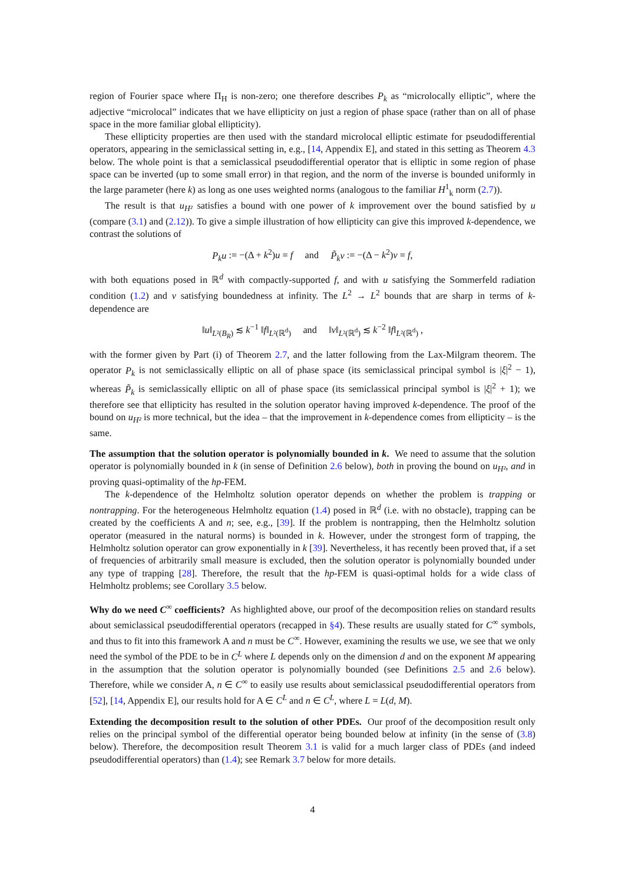region of Fourier space where Π<sub>H</sub> is non-zero; one therefore describes P<sub>k</sub> as “microlocally elliptic”, where the adjective “microlocal” indicates that we have ellipticity on just a region of phase space (rather than on all of phase space in the more familiar global ellipticity).
These ellipticity properties are then used with the standard microlocal elliptic estimate for pseudodifferential operators, appearing in the semiclassical setting in, e.g., [14, Appendix E], and stated in this setting as Theorem 4.3 below. The whole point is that a semiclassical pseudodifferential operator that is elliptic in some region of phase space can be inverted (up to some small error) in that region, and the norm of the inverse is bounded uniformly in the large parameter (here k) as long as one uses weighted norms (analogous to the familiar H<sup>1</sup><sub>k</sub> norm (2.7)).
The result is that u<sub>H²</sub> satisfies a bound with one power of k improvement over the bound satisfied by u (compare (3.1) and (2.12)). To give a simple illustration of how ellipticity can give this improved k-dependence, we contrast the solutions of
P<sub>k</sub>u := −(Δ + k<sup>2</sup>)u = f and P̃<sub>k</sub>v := −(Δ − k<sup>2</sup>)v = f,
with both equations posed in ℝ<sup>d</sup> with compactly-supported f, and with u satisfying the Sommerfeld radiation condition (1.2) and v satisfying boundedness at infinity. The L<sup>2</sup> → L<sup>2</sup> bounds that are sharp in terms of k-dependence are
‖u‖<sub>L²(B<sub>R</sub>)</sub> ≲ k<sup>−1</sup> ‖f‖<sub>L²(ℝ<sup>d</sup>)</sub> and ‖v‖<sub>L²(ℝ<sup>d</sup>)</sub> ≲ k<sup>−2</sup> ‖f‖<sub>L²(ℝ<sup>d</sup>)</sub> ,
with the former given by Part (i) of Theorem 2.7, and the latter following from the Lax-Milgram theorem. The operator P<sub>k</sub> is not semiclassically elliptic on all of phase space (its semiclassical principal symbol is |ξ|<sup>2</sup> − 1), whereas P̃<sub>k</sub> is semiclassically elliptic on all of phase space (its semiclassical principal symbol is |ξ|<sup>2</sup> + 1); we therefore see that ellipticity has resulted in the solution operator having improved k-dependence. The proof of the bound on u<sub>H²</sub> is more technical, but the idea – that the improvement in k-dependence comes from ellipticity – is the same.
The assumption that the solution operator is polynomially bounded in k. We need to assume that the solution operator is polynomially bounded in k (in sense of Definition 2.6 below), both in proving the bound on u<sub>H²</sub>, and in proving quasi-optimality of the hp-FEM.
The k-dependence of the Helmholtz solution operator depends on whether the problem is trapping or nontrapping. For the heterogeneous Helmholtz equation (1.4) posed in ℝ<sup>d</sup> (i.e. with no obstacle), trapping can be created by the coefficients A and n; see, e.g., [39]. If the problem is nontrapping, then the Helmholtz solution operator (measured in the natural norms) is bounded in k. However, under the strongest form of trapping, the Helmholtz solution operator can grow exponentially in k [39]. Nevertheless, it has recently been proved that, if a set of frequencies of arbitrarily small measure is excluded, then the solution operator is polynomially bounded under any type of trapping [28]. Therefore, the result that the hp-FEM is quasi-optimal holds for a wide class of Helmholtz problems; see Corollary 3.5 below.
Why do we need C<sup>∞</sup> coefficients? As highlighted above, our proof of the decomposition relies on standard results about semiclassical pseudodifferential operators (recapped in §4). These results are usually stated for C<sup>∞</sup> symbols, and thus to fit into this framework A and n must be C<sup>∞</sup>. However, examining the results we use, we see that we only need the symbol of the PDE to be in C<sup>L</sup> where L depends only on the dimension d and on the exponent M appearing in the assumption that the solution operator is polynomially bounded (see Definitions 2.5 and 2.6 below). Therefore, while we consider A, n ∈ C<sup>∞</sup> to easily use results about semiclassical pseudodifferential operators from [52], [14, Appendix E], our results hold for A ∈ C<sup>L</sup> and n ∈ C<sup>L</sup>, where L = L(d, M).
Extending the decomposition result to the solution of other PDEs. Our proof of the decomposition result only relies on the principal symbol of the differential operator being bounded below at infinity (in the sense of (3.8) below). Therefore, the decomposition result Theorem 3.1 is valid for a much larger class of PDEs (and indeed pseudodifferential operators) than (1.4); see Remark 3.7 below for more details.
4